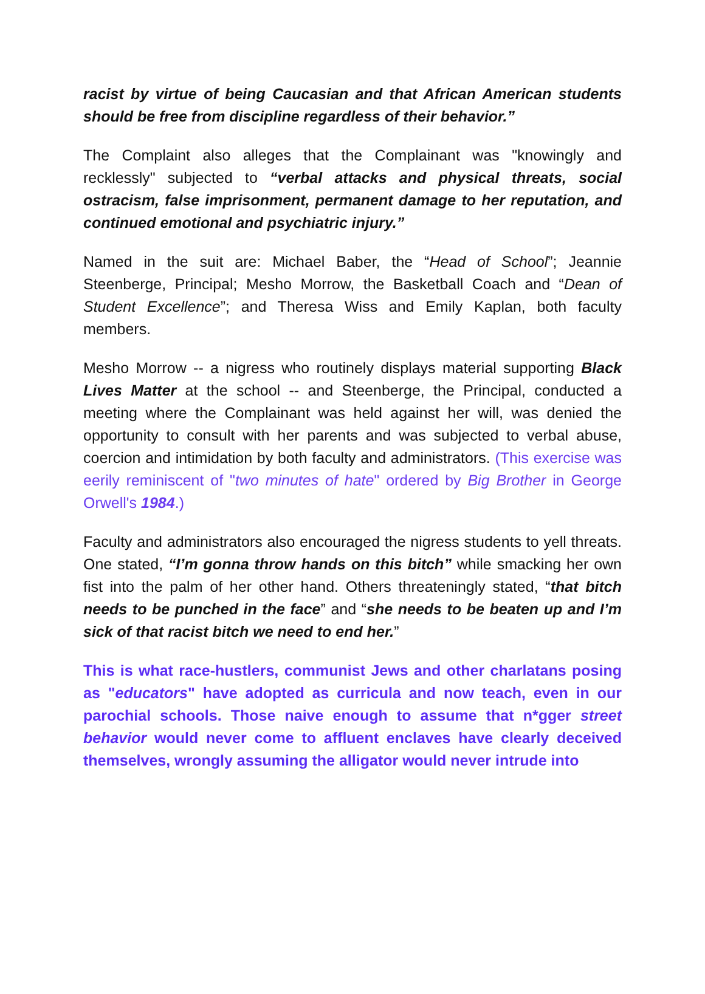racist by virtue of being Caucasian and that African American students should be free from discipline regardless of their behavior.”
The Complaint also alleges that the Complainant was "knowingly and recklessly" subjected to “verbal attacks and physical threats, social ostracism, false imprisonment, permanent damage to her reputation, and continued emotional and psychiatric injury.”
Named in the suit are: Michael Baber, the “Head of School”; Jeannie Steenberge, Principal; Mesho Morrow, the Basketball Coach and “Dean of Student Excellence”; and Theresa Wiss and Emily Kaplan, both faculty members.
Mesho Morrow -- a nigress who routinely displays material supporting Black Lives Matter at the school -- and Steenberge, the Principal, conducted a meeting where the Complainant was held against her will, was denied the opportunity to consult with her parents and was subjected to verbal abuse, coercion and intimidation by both faculty and administrators. (This exercise was eerily reminiscent of "two minutes of hate" ordered by Big Brother in George Orwell's 1984.)
Faculty and administrators also encouraged the nigress students to yell threats. One stated, “I’m gonna throw hands on this bitch” while smacking her own fist into the palm of her other hand. Others threateningly stated, “that bitch needs to be punched in the face” and “she needs to be beaten up and I’m sick of that racist bitch we need to end her.”
This is what race-hustlers, communist Jews and other charlatans posing as "educators" have adopted as curricula and now teach, even in our parochial schools. Those naive enough to assume that n*gger street behavior would never come to affluent enclaves have clearly deceived themselves, wrongly assuming the alligator would never intrude into